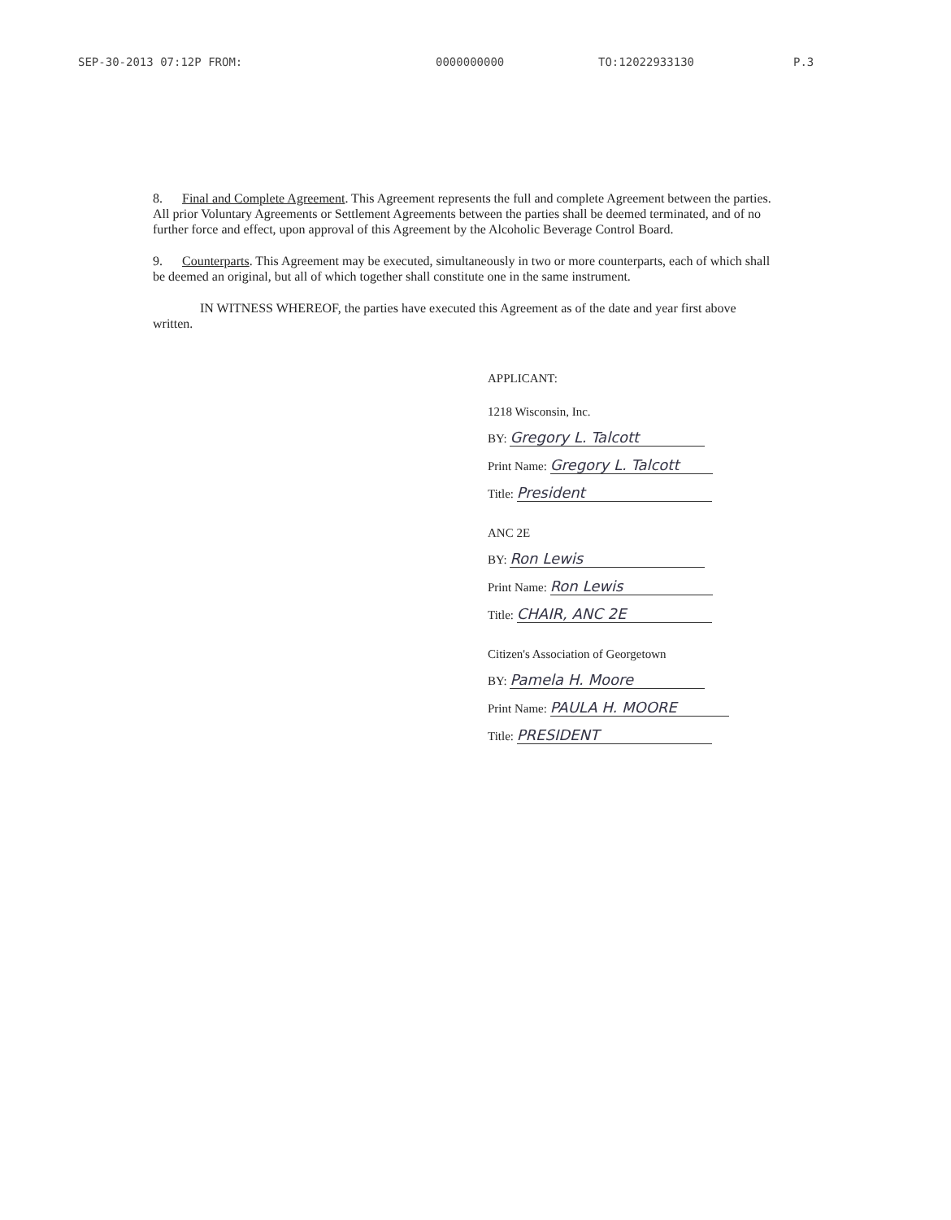SEP-30-2013 07:12P FROM: 0000000000 TO:12022933130 P.3
8. Final and Complete Agreement. This Agreement represents the full and complete Agreement between the parties. All prior Voluntary Agreements or Settlement Agreements between the parties shall be deemed terminated, and of no further force and effect, upon approval of this Agreement by the Alcoholic Beverage Control Board.
9. Counterparts. This Agreement may be executed, simultaneously in two or more counterparts, each of which shall be deemed an original, but all of which together shall constitute one in the same instrument.
IN WITNESS WHEREOF, the parties have executed this Agreement as of the date and year first above written.
APPLICANT:
1218 Wisconsin, Inc.
BY: Gregory L. Talcott
Print Name: Gregory L. Talcott
Title: President
ANC 2E
BY: Ron Lewis
Print Name: Ron Lewis
Title: CHAIR, ANC 2E
Citizen's Association of Georgetown
BY: Pamela H. Moore
Print Name: PAULA H. MOORE
Title: PRESIDENT